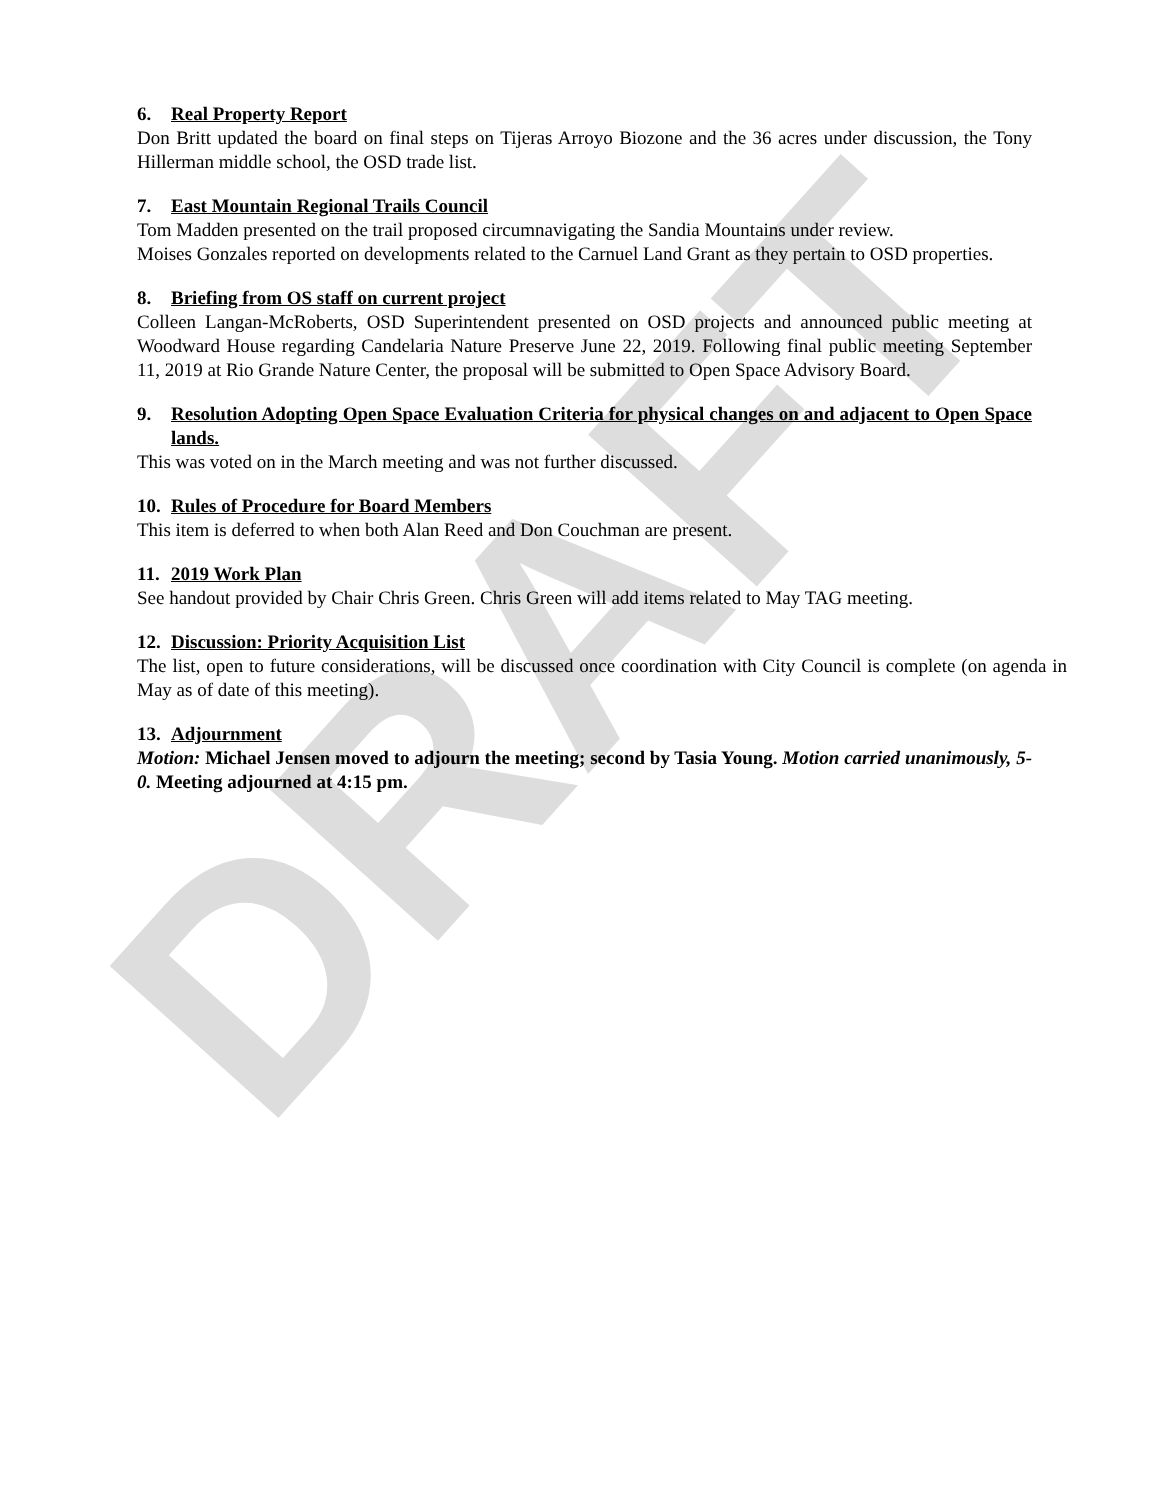DRAFT
6. Real Property Report
Don Britt updated the board on final steps on Tijeras Arroyo Biozone and the 36 acres under discussion, the Tony Hillerman middle school, the OSD trade list.
7. East Mountain Regional Trails Council
Tom Madden presented on the trail proposed circumnavigating the Sandia Mountains under review.
Moises Gonzales reported on developments related to the Carnuel Land Grant as they pertain to OSD properties.
8. Briefing from OS staff on current project
Colleen Langan-McRoberts, OSD Superintendent presented on OSD projects and announced public meeting at Woodward House regarding Candelaria Nature Preserve June 22, 2019. Following final public meeting September 11, 2019 at Rio Grande Nature Center, the proposal will be submitted to Open Space Advisory Board.
9. Resolution Adopting Open Space Evaluation Criteria for physical changes on and adjacent to Open Space lands.
This was voted on in the March meeting and was not further discussed.
10. Rules of Procedure for Board Members
This item is deferred to when both Alan Reed and Don Couchman are present.
11. 2019 Work Plan
See handout provided by Chair Chris Green. Chris Green will add items related to May TAG meeting.
12. Discussion: Priority Acquisition List
The list, open to future considerations, will be discussed once coordination with City Council is complete (on agenda in May as of date of this meeting).
13. Adjournment
Motion: Michael Jensen moved to adjourn the meeting; second by Tasia Young. Motion carried unanimously, 5-0. Meeting adjourned at 4:15 pm.